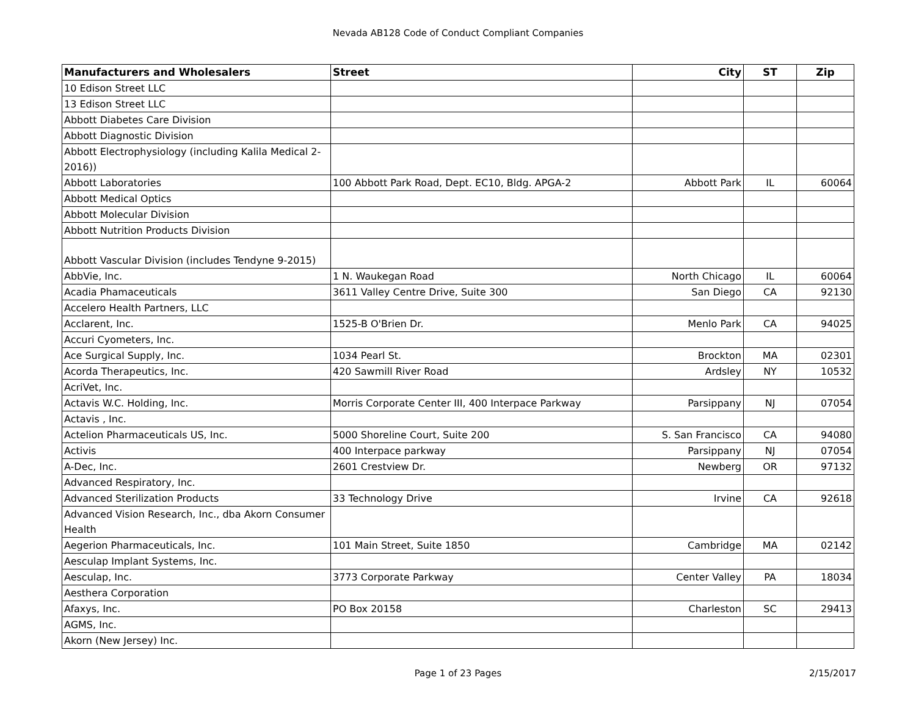Nevada AB128 Code of Conduct Compliant Companies
| Manufacturers and Wholesalers | Street | City | ST | Zip |
| --- | --- | --- | --- | --- |
| 10 Edison Street LLC | | | | |
| 13 Edison Street LLC | | | | |
| Abbott Diabetes Care Division | | | | |
| Abbott Diagnostic Division | | | | |
| Abbott Electrophysiology (including Kalila Medical 2-2016)) | | | | |
| Abbott Laboratories | 100 Abbott Park Road, Dept. EC10, Bldg. APGA-2 | Abbott Park | IL | 60064 |
| Abbott Medical Optics | | | | |
| Abbott Molecular Division | | | | |
| Abbott Nutrition Products Division | | | | |
| Abbott Vascular Division (includes Tendyne 9-2015) | | | | |
| AbbVie, Inc. | 1 N. Waukegan Road | North Chicago | IL | 60064 |
| Acadia Phamaceuticals | 3611 Valley Centre Drive, Suite 300 | San Diego | CA | 92130 |
| Accelero Health Partners, LLC | | | | |
| Acclarent, Inc. | 1525-B O'Brien Dr. | Menlo Park | CA | 94025 |
| Accuri Cyometers, Inc. | | | | |
| Ace Surgical Supply, Inc. | 1034 Pearl St. | Brockton | MA | 02301 |
| Acorda Therapeutics, Inc. | 420 Sawmill River Road | Ardsley | NY | 10532 |
| AcriVet, Inc. | | | | |
| Actavis W.C. Holding, Inc. | Morris Corporate Center III, 400 Interpace Parkway | Parsippany | NJ | 07054 |
| Actavis , Inc. | | | | |
| Actelion Pharmaceuticals US, Inc. | 5000 Shoreline Court, Suite 200 | S. San Francisco | CA | 94080 |
| Activis | 400 Interpace parkway | Parsippany | NJ | 07054 |
| A-Dec, Inc. | 2601 Crestview Dr. | Newberg | OR | 97132 |
| Advanced Respiratory, Inc. | | | | |
| Advanced Sterilization Products | 33 Technology Drive | Irvine | CA | 92618 |
| Advanced Vision Research, Inc., dba Akorn Consumer Health | | | | |
| Aegerion Pharmaceuticals, Inc. | 101 Main Street, Suite 1850 | Cambridge | MA | 02142 |
| Aesculap Implant Systems, Inc. | | | | |
| Aesculap, Inc. | 3773 Corporate Parkway | Center Valley | PA | 18034 |
| Aesthera Corporation | | | | |
| Afaxys, Inc. | PO Box 20158 | Charleston | SC | 29413 |
| AGMS, Inc. | | | | |
| Akorn (New Jersey) Inc. | | | | |
Page 1 of 23 Pages
2/15/2017